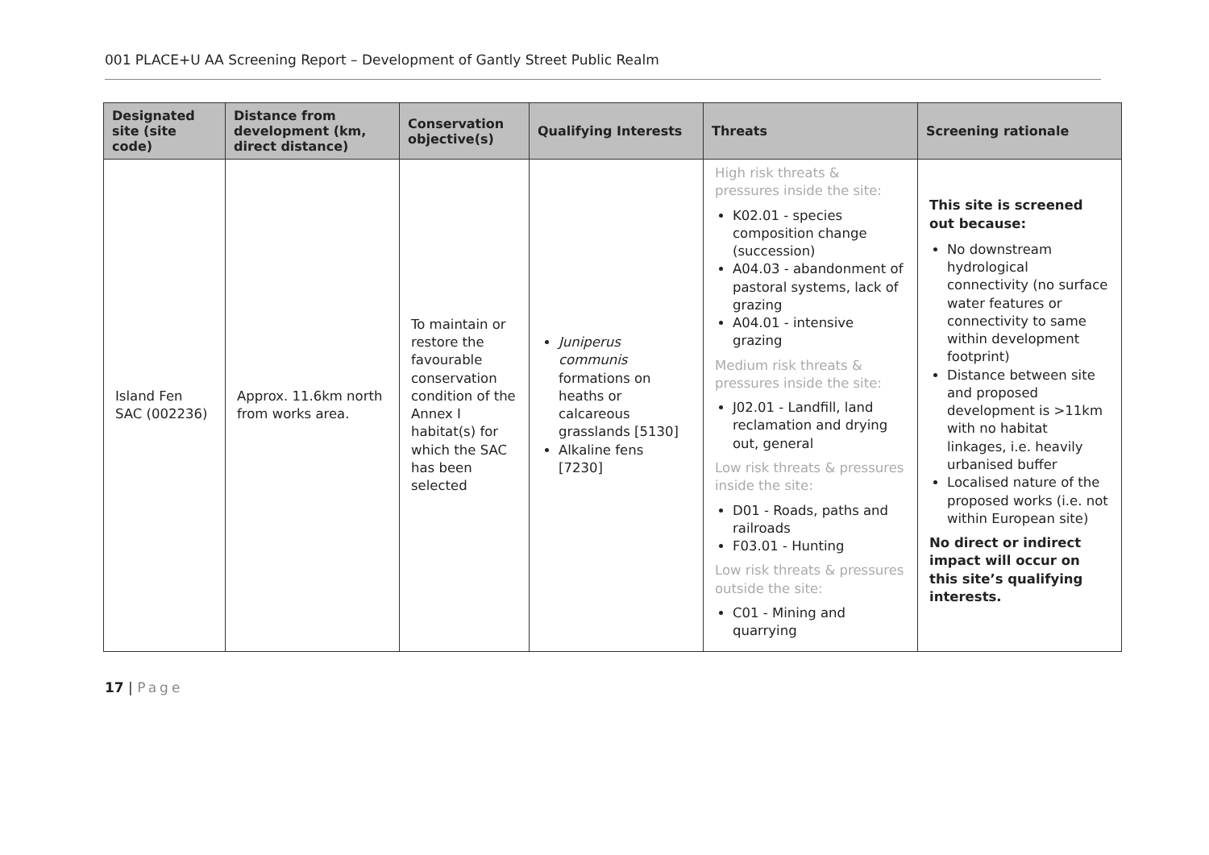001 PLACE+U AA Screening Report – Development of Gantly Street Public Realm
| Designated site (site code) | Distance from development (km, direct distance) | Conservation objective(s) | Qualifying Interests | Threats | Screening rationale |
| --- | --- | --- | --- | --- | --- |
| Island Fen SAC (002236) | Approx. 11.6km north from works area. | To maintain or restore the favourable conservation condition of the Annex I habitat(s) for which the SAC has been selected | Juniperus communis formations on heaths or calcareous grasslands [5130] Alkaline fens [7230] | High risk threats & pressures inside the site: K02.01 - species composition change (succession) A04.03 - abandonment of pastoral systems, lack of grazing A04.01 - intensive grazing Medium risk threats & pressures inside the site: J02.01 - Landfill, land reclamation and drying out, general Low risk threats & pressures inside the site: D01 - Roads, paths and railroads F03.01 - Hunting Low risk threats & pressures outside the site: C01 - Mining and quarrying | This site is screened out because: No downstream hydrological connectivity (no surface water features or connectivity to same within development footprint) Distance between site and proposed development is >11km with no habitat linkages, i.e. heavily urbanised buffer Localised nature of the proposed works (i.e. not within European site) No direct or indirect impact will occur on this site’s qualifying interests. |
17 | Page